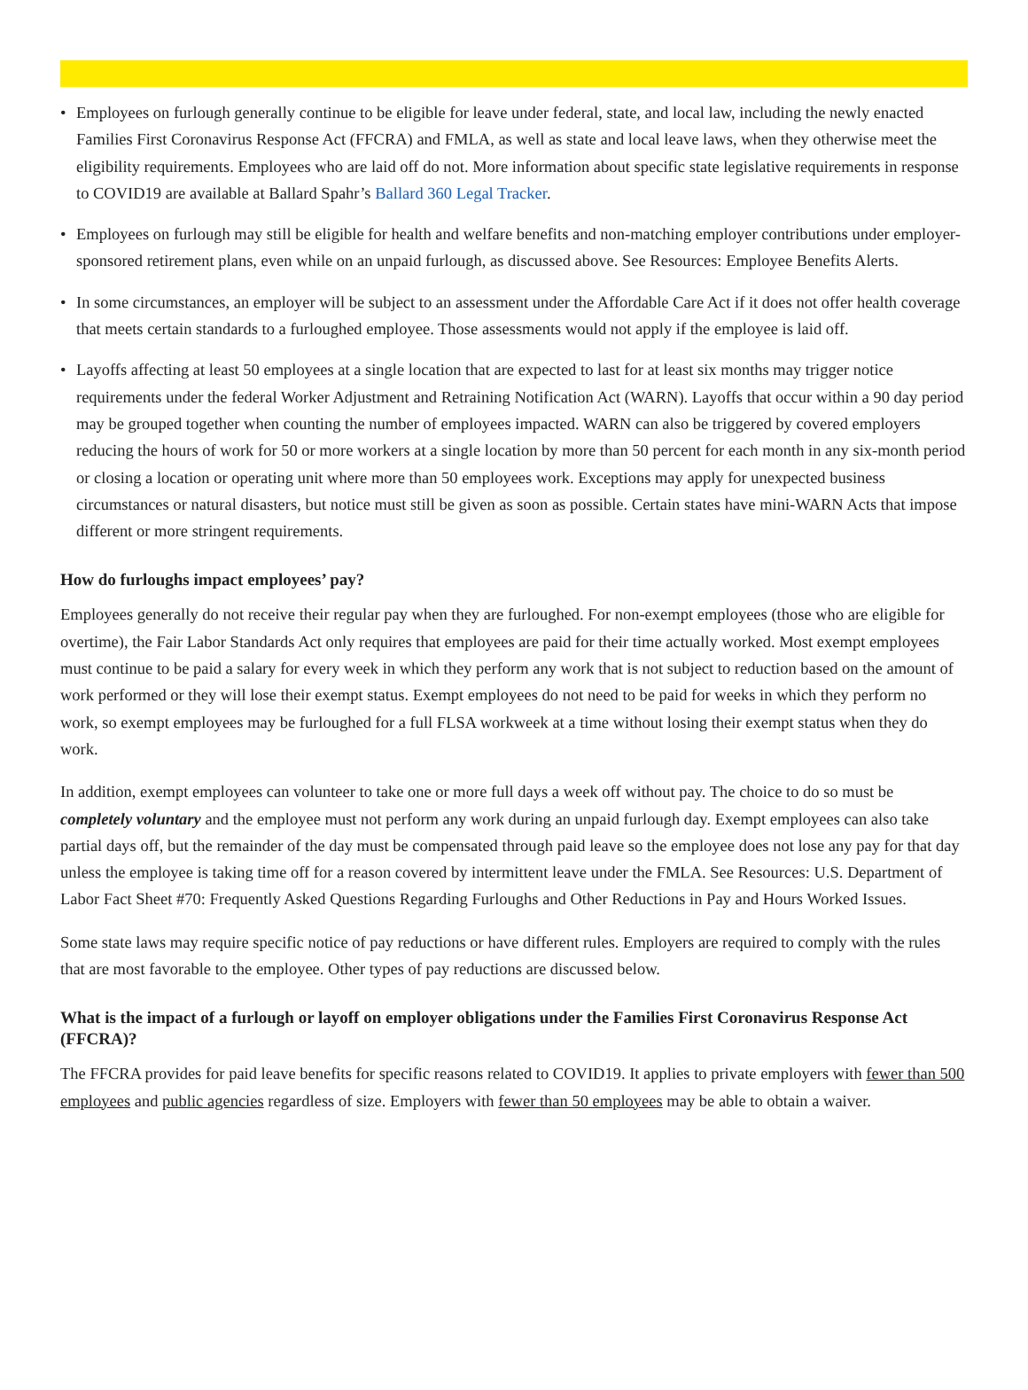• Employees on furlough generally continue to be eligible for leave under federal, state, and local law, including the newly enacted Families First Coronavirus Response Act (FFCRA) and FMLA, as well as state and local leave laws, when they otherwise meet the eligibility requirements. Employees who are laid off do not. More information about specific state legislative requirements in response to COVID19 are available at Ballard Spahr’s Ballard 360 Legal Tracker.
• Employees on furlough may still be eligible for health and welfare benefits and non-matching employer contributions under employer-sponsored retirement plans, even while on an unpaid furlough, as discussed above. See Resources: Employee Benefits Alerts.
• In some circumstances, an employer will be subject to an assessment under the Affordable Care Act if it does not offer health coverage that meets certain standards to a furloughed employee. Those assessments would not apply if the employee is laid off.
• Layoffs affecting at least 50 employees at a single location that are expected to last for at least six months may trigger notice requirements under the federal Worker Adjustment and Retraining Notification Act (WARN). Layoffs that occur within a 90 day period may be grouped together when counting the number of employees impacted. WARN can also be triggered by covered employers reducing the hours of work for 50 or more workers at a single location by more than 50 percent for each month in any six-month period or closing a location or operating unit where more than 50 employees work. Exceptions may apply for unexpected business circumstances or natural disasters, but notice must still be given as soon as possible. Certain states have mini-WARN Acts that impose different or more stringent requirements.
How do furloughs impact employees’ pay?
Employees generally do not receive their regular pay when they are furloughed. For non-exempt employees (those who are eligible for overtime), the Fair Labor Standards Act only requires that employees are paid for their time actually worked. Most exempt employees must continue to be paid a salary for every week in which they perform any work that is not subject to reduction based on the amount of work performed or they will lose their exempt status. Exempt employees do not need to be paid for weeks in which they perform no work, so exempt employees may be furloughed for a full FLSA workweek at a time without losing their exempt status when they do work.
In addition, exempt employees can volunteer to take one or more full days a week off without pay. The choice to do so must be completely voluntary and the employee must not perform any work during an unpaid furlough day. Exempt employees can also take partial days off, but the remainder of the day must be compensated through paid leave so the employee does not lose any pay for that day unless the employee is taking time off for a reason covered by intermittent leave under the FMLA. See Resources: U.S. Department of Labor Fact Sheet #70: Frequently Asked Questions Regarding Furloughs and Other Reductions in Pay and Hours Worked Issues.
Some state laws may require specific notice of pay reductions or have different rules. Employers are required to comply with the rules that are most favorable to the employee. Other types of pay reductions are discussed below.
What is the impact of a furlough or layoff on employer obligations under the Families First Coronavirus Response Act (FFCRA)?
The FFCRA provides for paid leave benefits for specific reasons related to COVID19. It applies to private employers with fewer than 500 employees and public agencies regardless of size. Employers with fewer than 50 employees may be able to obtain a waiver.